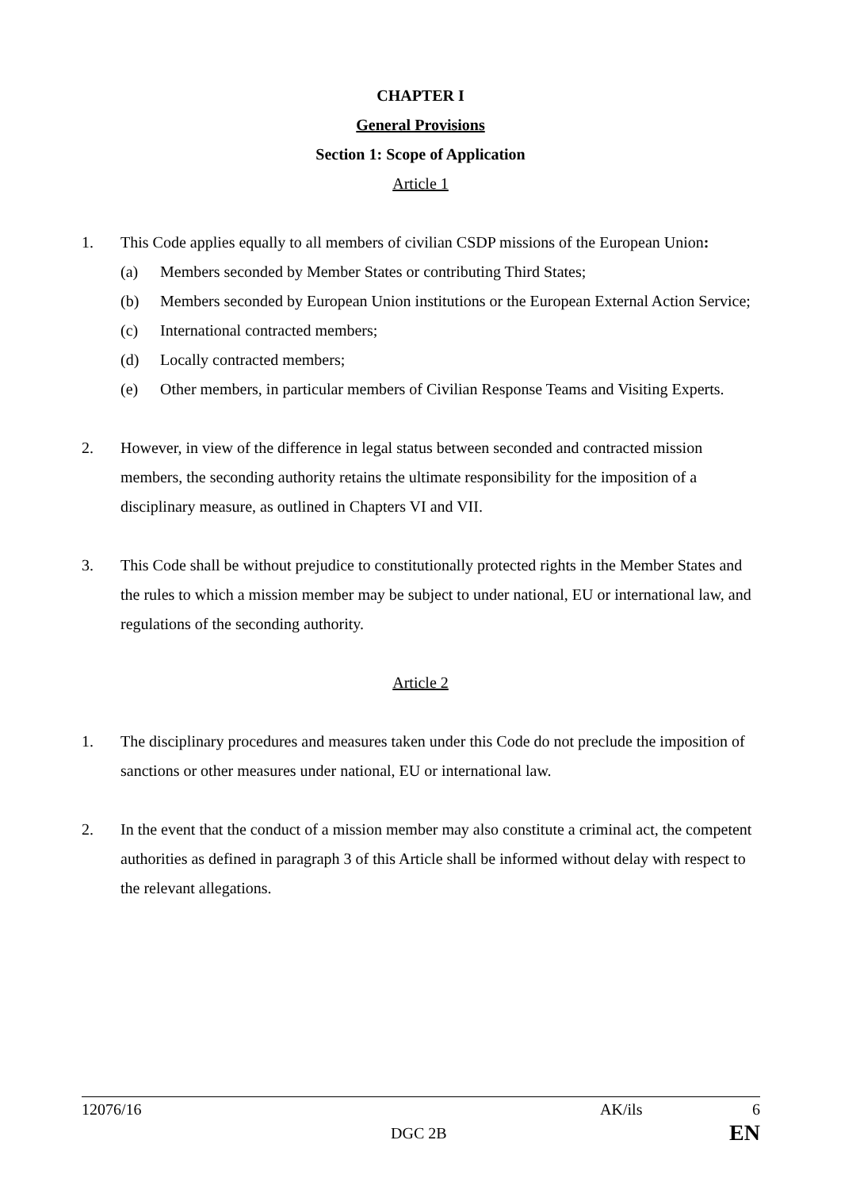CHAPTER I
General Provisions
Section 1: Scope of Application
Article 1
1. This Code applies equally to all members of civilian CSDP missions of the European Union:
(a) Members seconded by Member States or contributing Third States;
(b) Members seconded by European Union institutions or the European External Action Service;
(c) International contracted members;
(d) Locally contracted members;
(e) Other members, in particular members of Civilian Response Teams and Visiting Experts.
2. However, in view of the difference in legal status between seconded and contracted mission members, the seconding authority retains the ultimate responsibility for the imposition of a disciplinary measure, as outlined in Chapters VI and VII.
3. This Code shall be without prejudice to constitutionally protected rights in the Member States and the rules to which a mission member may be subject to under national, EU or international law, and regulations of the seconding authority.
Article 2
1. The disciplinary procedures and measures taken under this Code do not preclude the imposition of sanctions or other measures under national, EU or international law.
2. In the event that the conduct of a mission member may also constitute a criminal act, the competent authorities as defined in paragraph 3 of this Article shall be informed without delay with respect to the relevant allegations.
12076/16 AK/ils 6
DGC 2B EN